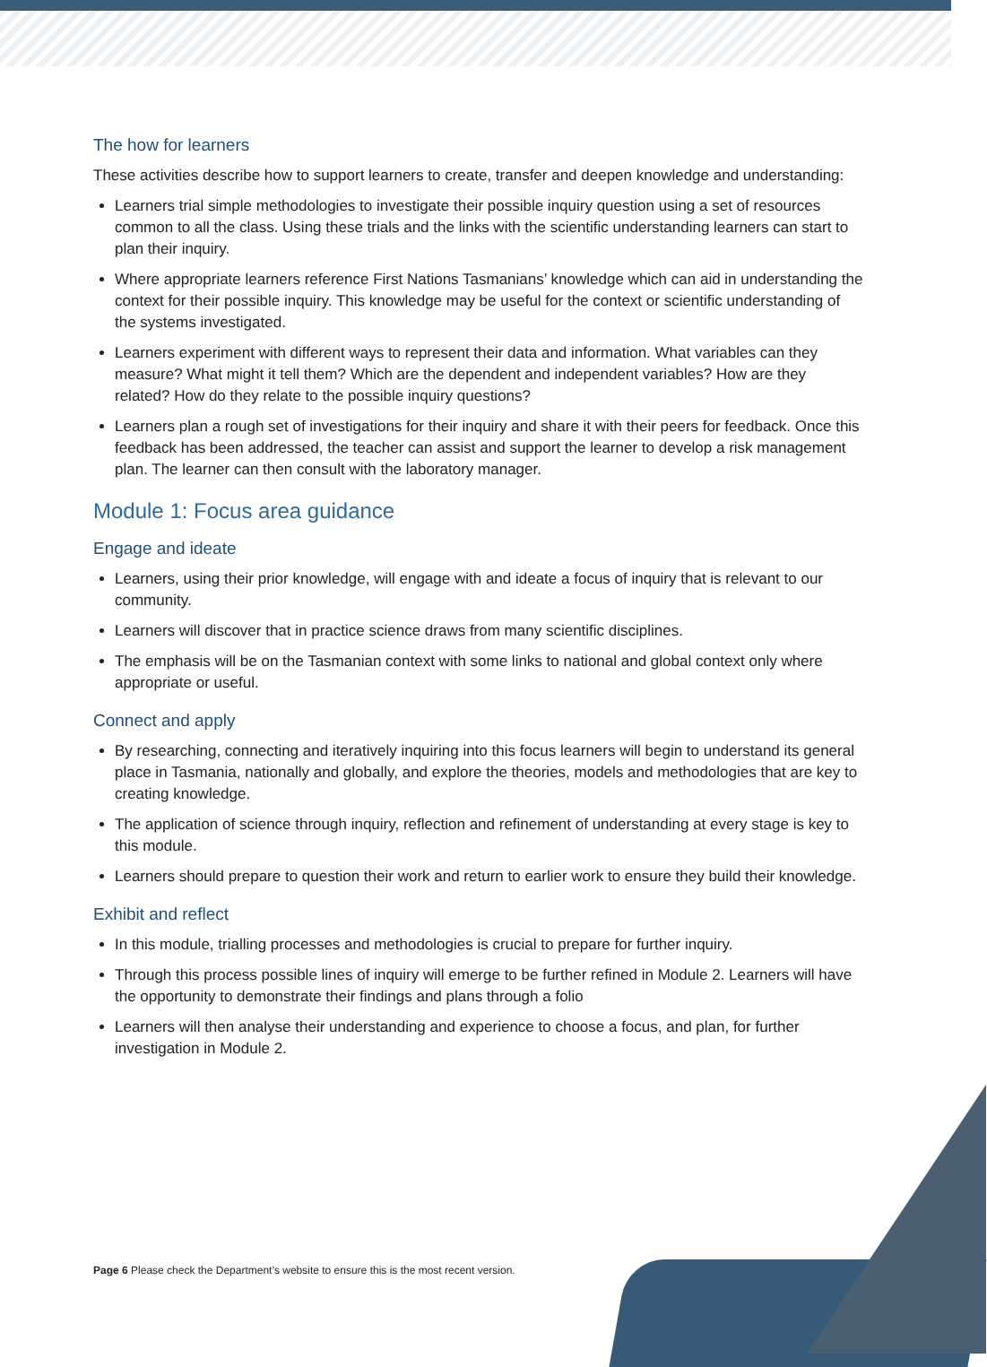The how for learners
These activities describe how to support learners to create, transfer and deepen knowledge and understanding:
Learners trial simple methodologies to investigate their possible inquiry question using a set of resources common to all the class. Using these trials and the links with the scientific understanding learners can start to plan their inquiry.
Where appropriate learners reference First Nations Tasmanians’ knowledge which can aid in understanding the context for their possible inquiry. This knowledge may be useful for the context or scientific understanding of the systems investigated.
Learners experiment with different ways to represent their data and information. What variables can they measure? What might it tell them? Which are the dependent and independent variables? How are they related? How do they relate to the possible inquiry questions?
Learners plan a rough set of investigations for their inquiry and share it with their peers for feedback. Once this feedback has been addressed, the teacher can assist and support the learner to develop a risk management plan. The learner can then consult with the laboratory manager.
Module 1: Focus area guidance
Engage and ideate
Learners, using their prior knowledge, will engage with and ideate a focus of inquiry that is relevant to our community.
Learners will discover that in practice science draws from many scientific disciplines.
The emphasis will be on the Tasmanian context with some links to national and global context only where appropriate or useful.
Connect and apply
By researching, connecting and iteratively inquiring into this focus learners will begin to understand its general place in Tasmania, nationally and globally, and explore the theories, models and methodologies that are key to creating knowledge.
The application of science through inquiry, reflection and refinement of understanding at every stage is key to this module.
Learners should prepare to question their work and return to earlier work to ensure they build their knowledge.
Exhibit and reflect
In this module, trialling processes and methodologies is crucial to prepare for further inquiry.
Through this process possible lines of inquiry will emerge to be further refined in Module 2. Learners will have the opportunity to demonstrate their findings and plans through a folio
Learners will then analyse their understanding and experience to choose a focus, and plan, for further investigation in Module 2.
Page 6 Please check the Department’s website to ensure this is the most recent version.